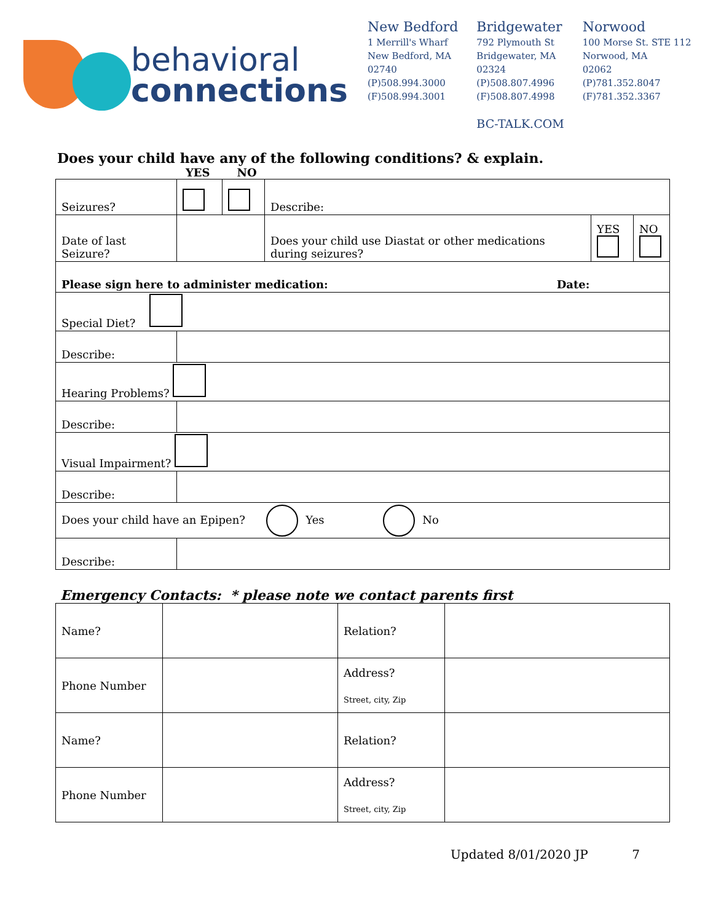behavioral
connections
New Bedford
1 Merrill's Wharf
New Bedford, MA
02740
(P)508.994.3000
(F)508.994.3001
Bridgewater
792 Plymouth St
Bridgewater, MA
02324
(P)508.807.4996
(F)508.807.4998
BC-TALK.COM
Norwood
100 Morse St. STE 112
Norwood, MA
02062
(P)781.352.8047
(F)781.352.3367
Does your child have any of the following conditions? & explain.
YES NO
| Seizures? | | | Describe: | | |
| Date of last Seizure? | | | Does your child use Diastat or other medications during seizures? | YES | NO |
| Please sign here to administer medication: Date: | | | | | |
| Special Diet? | | | | | |
| Describe: | | | | | |
| Hearing Problems? | | | | | |
| Describe: | | | | | |
| Visual Impairment? | | | | | |
| Describe: | | | | | |
| Does your child have an Epipen? Yes No | | | | | |
| Describe: | | | | | |
Emergency Contacts: * please note we contact parents first
| Name? | | Relation? | |
| Phone Number | | Address? Street, city, Zip | |
| Name? | | Relation? | |
| Phone Number | | Address? Street, city, Zip | |
Updated 8/01/2020 JP 7